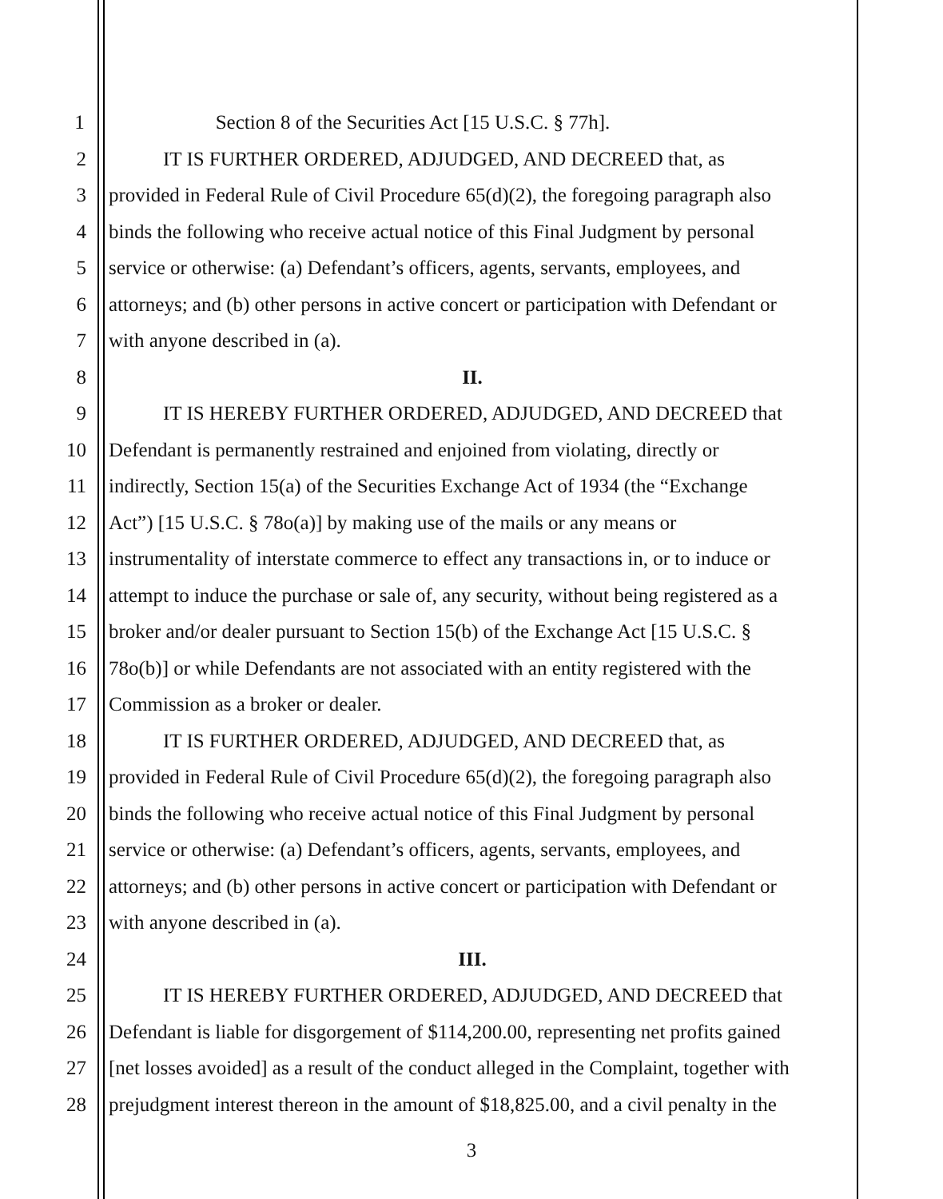1 Section 8 of the Securities Act [15 U.S.C. § 77h].
2 IT IS FURTHER ORDERED, ADJUDGED, AND DECREED that, as
3 provided in Federal Rule of Civil Procedure 65(d)(2), the foregoing paragraph also
4 binds the following who receive actual notice of this Final Judgment by personal
5 service or otherwise: (a) Defendant’s officers, agents, servants, employees, and
6 attorneys; and (b) other persons in active concert or participation with Defendant or
7 with anyone described in (a).
8 II.
9 IT IS HEREBY FURTHER ORDERED, ADJUDGED, AND DECREED that
10 Defendant is permanently restrained and enjoined from violating, directly or
11 indirectly, Section 15(a) of the Securities Exchange Act of 1934 (the “Exchange
12 Act”) [15 U.S.C. § 78o(a)] by making use of the mails or any means or
13 instrumentality of interstate commerce to effect any transactions in, or to induce or
14 attempt to induce the purchase or sale of, any security, without being registered as a
15 broker and/or dealer pursuant to Section 15(b) of the Exchange Act [15 U.S.C. §
16 78o(b)] or while Defendants are not associated with an entity registered with the
17 Commission as a broker or dealer.
18 IT IS FURTHER ORDERED, ADJUDGED, AND DECREED that, as
19 provided in Federal Rule of Civil Procedure 65(d)(2), the foregoing paragraph also
20 binds the following who receive actual notice of this Final Judgment by personal
21 service or otherwise: (a) Defendant’s officers, agents, servants, employees, and
22 attorneys; and (b) other persons in active concert or participation with Defendant or
23 with anyone described in (a).
24 III.
25 IT IS HEREBY FURTHER ORDERED, ADJUDGED, AND DECREED that
26 Defendant is liable for disgorgement of $114,200.00, representing net profits gained
27 [net losses avoided] as a result of the conduct alleged in the Complaint, together with
28 prejudgment interest thereon in the amount of $18,825.00, and a civil penalty in the
3